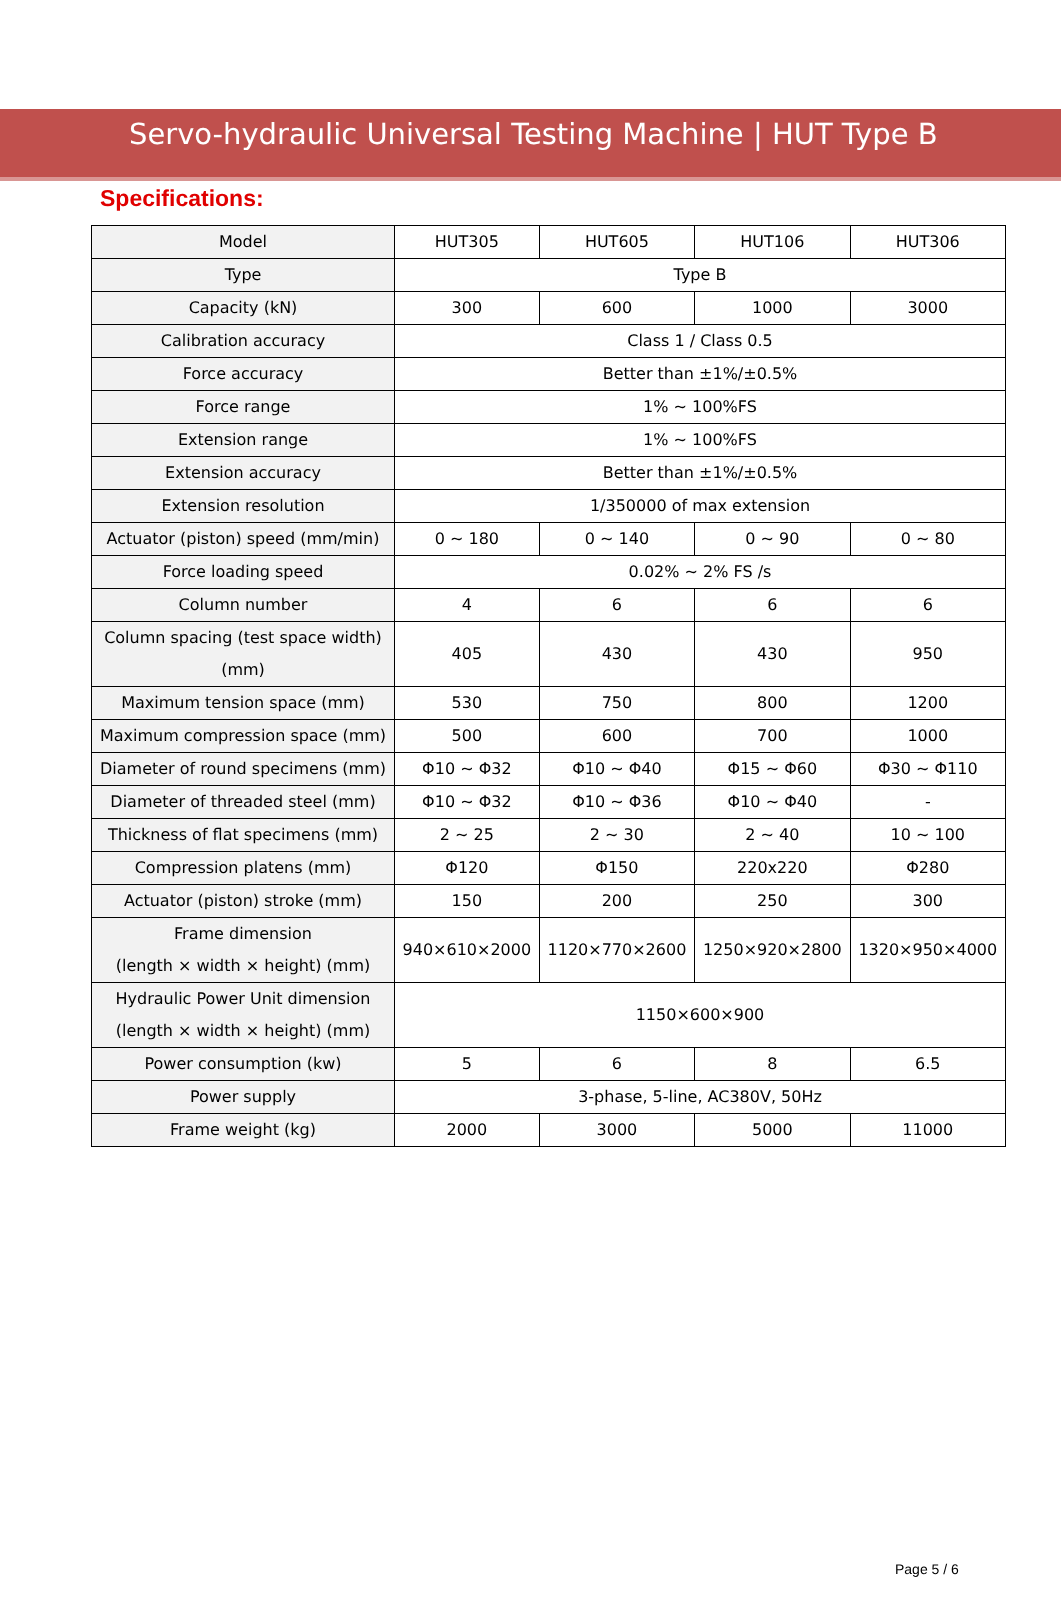Servo-hydraulic Universal Testing Machine | HUT Type B
Specifications:
| Model | HUT305 | HUT605 | HUT106 | HUT306 |
| --- | --- | --- | --- | --- |
| Type | Type B | | | |
| Capacity (kN) | 300 | 600 | 1000 | 3000 |
| Calibration accuracy | Class 1 / Class 0.5 | | | |
| Force accuracy | Better than ±1%/±0.5% | | | |
| Force range | 1% ~ 100%FS | | | |
| Extension range | 1% ~ 100%FS | | | |
| Extension accuracy | Better than ±1%/±0.5% | | | |
| Extension resolution | 1/350000 of max extension | | | |
| Actuator (piston) speed (mm/min) | 0 ~ 180 | 0 ~ 140 | 0 ~ 90 | 0 ~ 80 |
| Force loading speed | 0.02% ~ 2% FS /s | | | |
| Column number | 4 | 6 | 6 | 6 |
| Column spacing (test space width) (mm) | 405 | 430 | 430 | 950 |
| Maximum tension space (mm) | 530 | 750 | 800 | 1200 |
| Maximum compression space (mm) | 500 | 600 | 700 | 1000 |
| Diameter of round specimens (mm) | Φ10 ~ Φ32 | Φ10 ~ Φ40 | Φ15 ~ Φ60 | Φ30 ~ Φ110 |
| Diameter of threaded steel (mm) | Φ10 ~ Φ32 | Φ10 ~ Φ36 | Φ10 ~ Φ40 | - |
| Thickness of flat specimens (mm) | 2 ~ 25 | 2 ~ 30 | 2 ~ 40 | 10 ~ 100 |
| Compression platens (mm) | Φ120 | Φ150 | 220x220 | Φ280 |
| Actuator (piston) stroke (mm) | 150 | 200 | 250 | 300 |
| Frame dimension (length × width × height) (mm) | 940×610×2000 | 1120×770×2600 | 1250×920×2800 | 1320×950×4000 |
| Hydraulic Power Unit dimension (length × width × height) (mm) | 1150×600×900 | | | |
| Power consumption (kw) | 5 | 6 | 8 | 6.5 |
| Power supply | 3-phase, 5-line, AC380V, 50Hz | | | |
| Frame weight (kg) | 2000 | 3000 | 5000 | 11000 |
Page 5 / 6